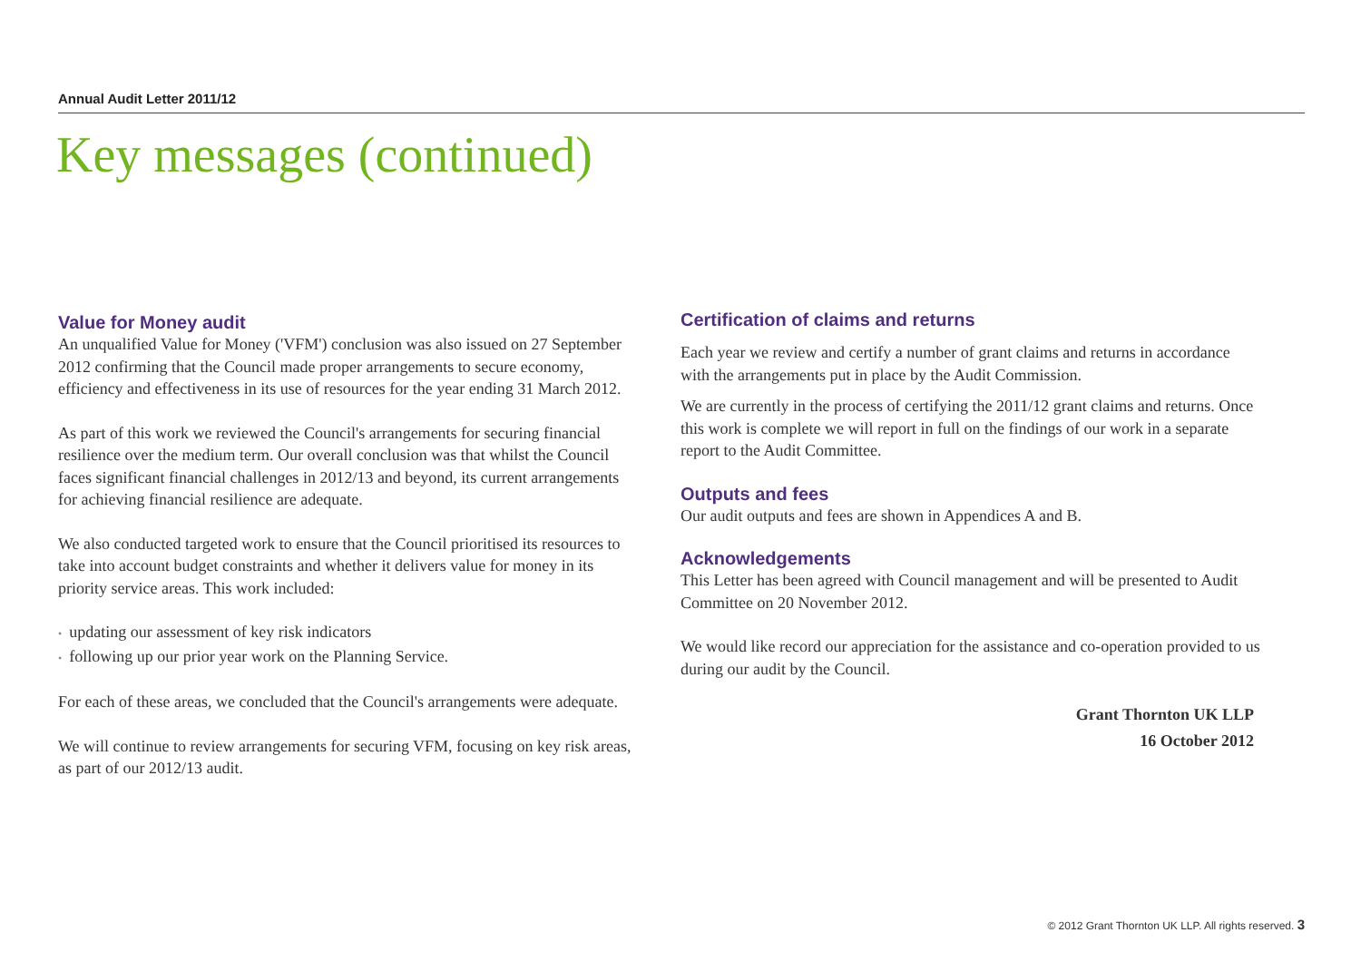Annual Audit Letter 2011/12
Key messages (continued)
Value for Money audit
An unqualified Value for Money ('VFM') conclusion was also issued on 27 September 2012 confirming that the Council made proper arrangements to secure economy, efficiency and effectiveness in its use of resources for the year ending 31 March 2012.
As part of this work we reviewed the Council's arrangements for securing financial resilience over the medium term. Our overall conclusion was that whilst the Council faces significant financial challenges in 2012/13 and beyond, its current arrangements for achieving financial resilience are adequate.
We also conducted targeted work to ensure that the Council prioritised its resources to take into account budget constraints and whether it delivers value for money in its priority service areas. This work included:
• updating our assessment of key risk indicators
• following up our prior year work on the Planning Service.
For each of these areas, we concluded that the Council's arrangements were adequate.
We will continue to review arrangements for securing VFM, focusing on key risk areas, as part of our 2012/13 audit.
Certification of claims and returns
Each year we review and certify a number of grant claims and returns in accordance with the arrangements put in place by the Audit Commission.
We are currently in the process of certifying the 2011/12 grant claims and returns. Once this work is complete we will report in full on the findings of our work in a separate report to the Audit Committee.
Outputs and fees
Our audit outputs and fees are shown in Appendices A and B.
Acknowledgements
This Letter has been agreed with Council management and will be presented to Audit Committee on 20 November 2012.
We would like record our appreciation for the assistance and co-operation provided to us during our audit by the Council.
Grant Thornton UK LLP
16 October 2012
© 2012 Grant Thornton UK LLP. All rights reserved. 3